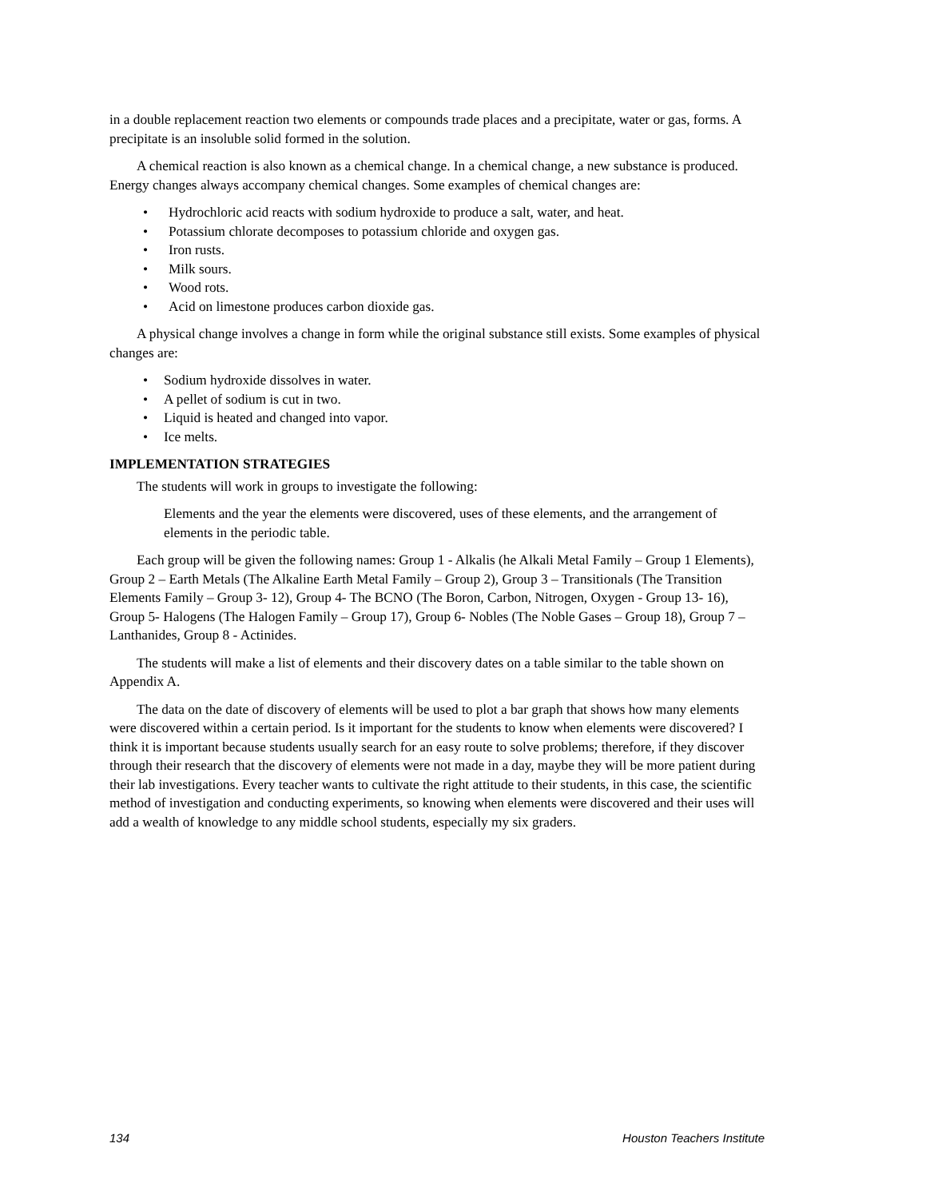in a double replacement reaction two elements or compounds trade places and a precipitate, water or gas, forms. A precipitate is an insoluble solid formed in the solution.
A chemical reaction is also known as a chemical change. In a chemical change, a new substance is produced. Energy changes always accompany chemical changes. Some examples of chemical changes are:
• Hydrochloric acid reacts with sodium hydroxide to produce a salt, water, and heat.
• Potassium chlorate decomposes to potassium chloride and oxygen gas.
• Iron rusts.
• Milk sours.
• Wood rots.
• Acid on limestone produces carbon dioxide gas.
A physical change involves a change in form while the original substance still exists. Some examples of physical changes are:
• Sodium hydroxide dissolves in water.
• A pellet of sodium is cut in two.
• Liquid is heated and changed into vapor.
• Ice melts.
IMPLEMENTATION STRATEGIES
The students will work in groups to investigate the following:
Elements and the year the elements were discovered, uses of these elements, and the arrangement of elements in the periodic table.
Each group will be given the following names: Group 1 - Alkalis (he Alkali Metal Family – Group 1 Elements), Group 2 – Earth Metals (The Alkaline Earth Metal Family – Group 2), Group 3 – Transitionals (The Transition Elements Family – Group 3- 12), Group 4- The BCNO (The Boron, Carbon, Nitrogen, Oxygen - Group 13- 16), Group 5- Halogens (The Halogen Family – Group 17), Group 6- Nobles (The Noble Gases – Group 18), Group 7 – Lanthanides, Group 8 - Actinides.
The students will make a list of elements and their discovery dates on a table similar to the table shown on Appendix A.
The data on the date of discovery of elements will be used to plot a bar graph that shows how many elements were discovered within a certain period. Is it important for the students to know when elements were discovered? I think it is important because students usually search for an easy route to solve problems; therefore, if they discover through their research that the discovery of elements were not made in a day, maybe they will be more patient during their lab investigations. Every teacher wants to cultivate the right attitude to their students, in this case, the scientific method of investigation and conducting experiments, so knowing when elements were discovered and their uses will add a wealth of knowledge to any middle school students, especially my six graders.
134 Houston Teachers Institute